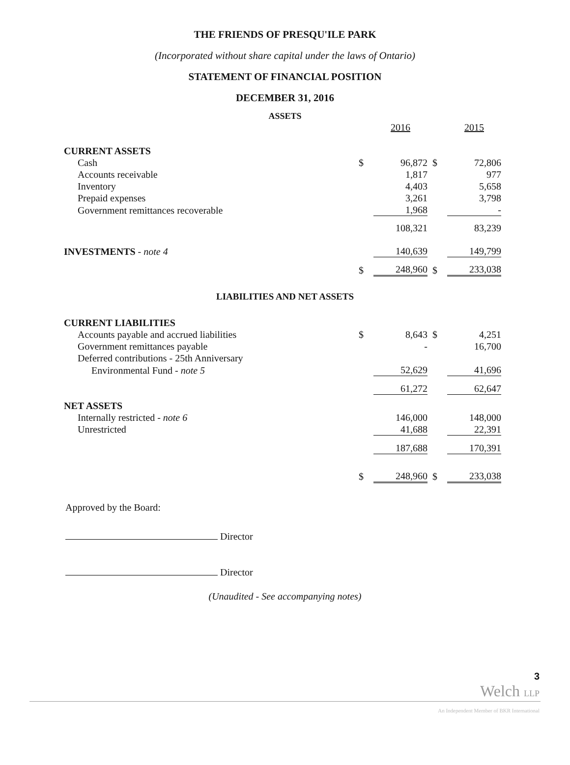THE FRIENDS OF PRESQU'ILE PARK
(Incorporated without share capital under the laws of Ontario)
STATEMENT OF FINANCIAL POSITION
DECEMBER 31, 2016
ASSETS
| | | 2016 | | 2015 |
| CURRENT ASSETS | | | | |
| Cash | $ | 96,872 | $ | 72,806 |
| Accounts receivable | | 1,817 | | 977 |
| Inventory | | 4,403 | | 5,658 |
| Prepaid expenses | | 3,261 | | 3,798 |
| Government remittances recoverable | | 1,968 | | - |
| | | 108,321 | | 83,239 |
| INVESTMENTS - note 4 | | 140,639 | | 149,799 |
| | $ | 248,960 | $ | 233,038 |
LIABILITIES AND NET ASSETS
| CURRENT LIABILITIES | | | | |
| Accounts payable and accrued liabilities | $ | 8,643 | $ | 4,251 |
| Government remittances payable | | - | | 16,700 |
| Deferred contributions - 25th Anniversary | | | | |
| Environmental Fund - note 5 | | 52,629 | | 41,696 |
| | | 61,272 | | 62,647 |
| NET ASSETS | | | | |
| Internally restricted - note 6 | | 146,000 | | 148,000 |
| Unrestricted | | 41,688 | | 22,391 |
| | | 187,688 | | 170,391 |
| | $ | 248,960 | $ | 233,038 |
Approved by the Board:
Director
Director
(Unaudited - See accompanying notes)
3
Welch LLP
An Independent Member of BKR International